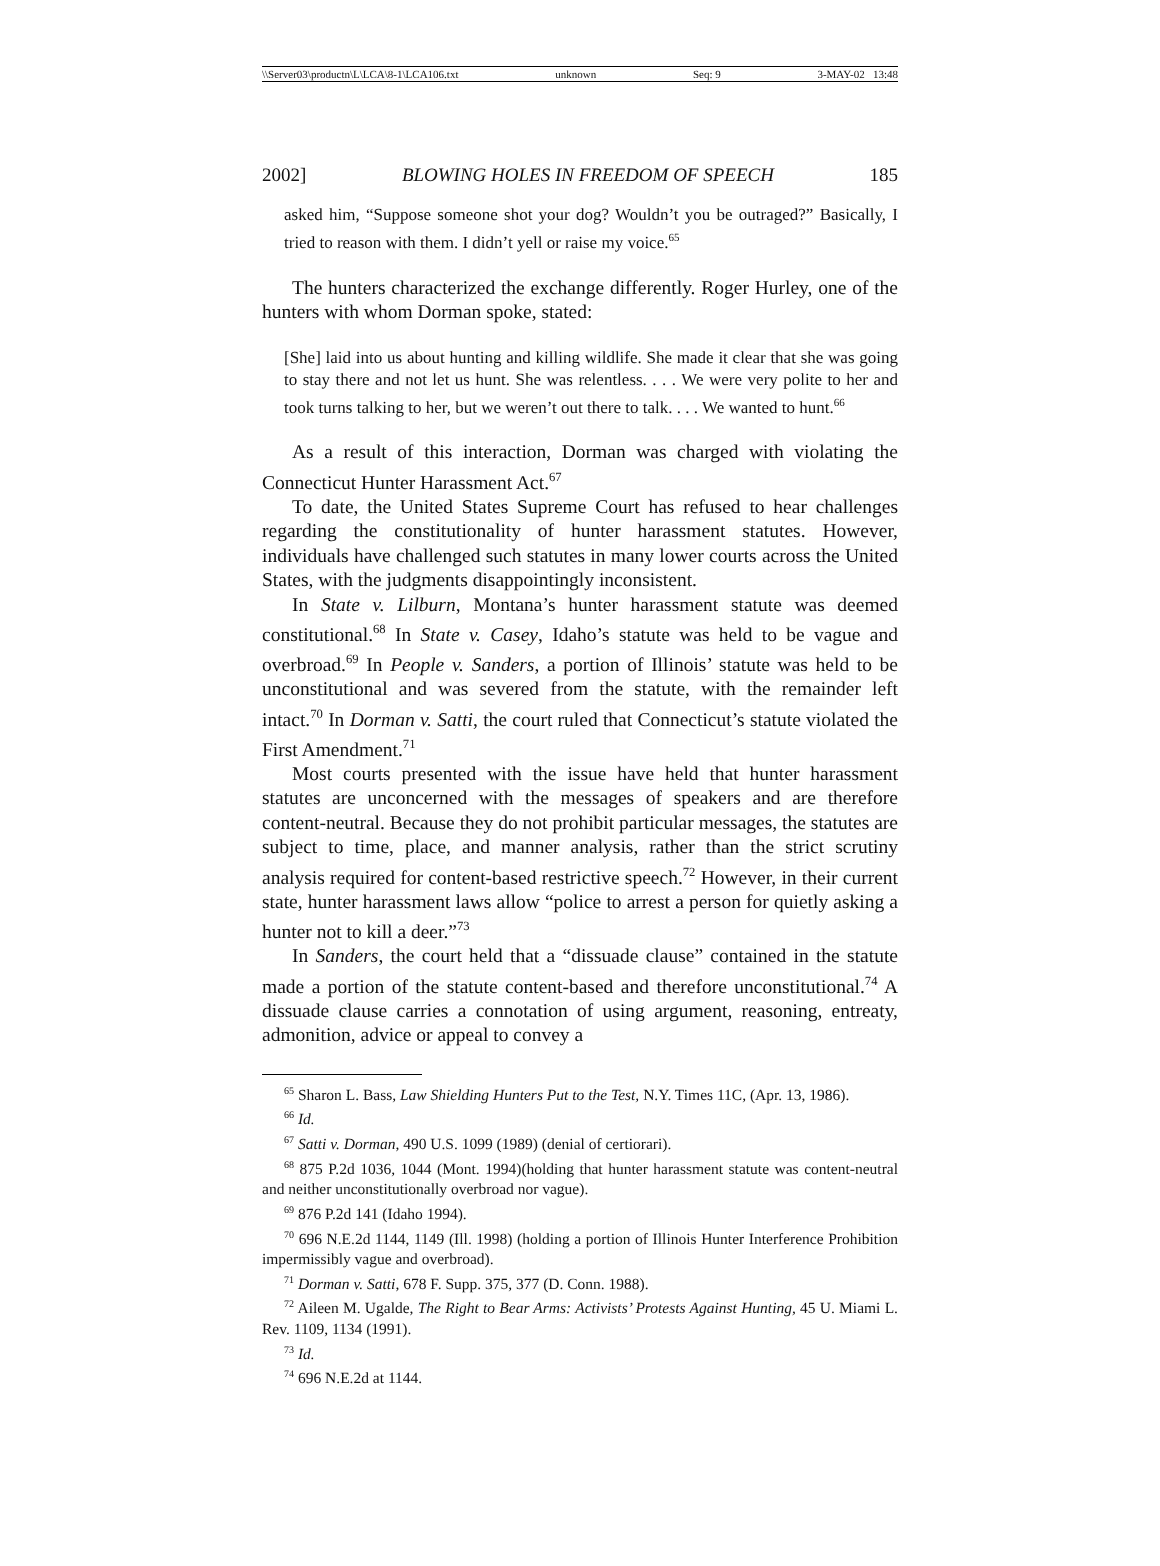\\Server03\productn\L\LCA\8-1\LCA106.txt unknown Seq: 9 3-MAY-02 13:48
2002] BLOWING HOLES IN FREEDOM OF SPEECH 185
asked him, “Suppose someone shot your dog? Wouldn’t you be outraged?” Basically, I tried to reason with them. I didn’t yell or raise my voice.<sup>65</sup>
The hunters characterized the exchange differently. Roger Hurley, one of the hunters with whom Dorman spoke, stated:
[She] laid into us about hunting and killing wildlife. She made it clear that she was going to stay there and not let us hunt. She was relentless. . . . We were very polite to her and took turns talking to her, but we weren’t out there to talk. . . . We wanted to hunt.<sup>66</sup>
As a result of this interaction, Dorman was charged with violating the Connecticut Hunter Harassment Act.<sup>67</sup>
To date, the United States Supreme Court has refused to hear challenges regarding the constitutionality of hunter harassment statutes. However, individuals have challenged such statutes in many lower courts across the United States, with the judgments disappointingly inconsistent.
In State v. Lilburn, Montana’s hunter harassment statute was deemed constitutional.<sup>68</sup> In State v. Casey, Idaho’s statute was held to be vague and overbroad.<sup>69</sup> In People v. Sanders, a portion of Illinois’ statute was held to be unconstitutional and was severed from the statute, with the remainder left intact.<sup>70</sup> In Dorman v. Satti, the court ruled that Connecticut’s statute violated the First Amendment.<sup>71</sup>
Most courts presented with the issue have held that hunter harassment statutes are unconcerned with the messages of speakers and are therefore content-neutral. Because they do not prohibit particular messages, the statutes are subject to time, place, and manner analysis, rather than the strict scrutiny analysis required for content-based restrictive speech.<sup>72</sup> However, in their current state, hunter harassment laws allow “police to arrest a person for quietly asking a hunter not to kill a deer.”<sup>73</sup>
In Sanders, the court held that a “dissuade clause” contained in the statute made a portion of the statute content-based and therefore unconstitutional.<sup>74</sup> A dissuade clause carries a connotation of using argument, reasoning, entreaty, admonition, advice or appeal to convey a
<sup>65</sup> Sharon L. Bass, Law Shielding Hunters Put to the Test, N.Y. Times 11C, (Apr. 13, 1986).
<sup>66</sup> Id.
<sup>67</sup> Satti v. Dorman, 490 U.S. 1099 (1989) (denial of certiorari).
<sup>68</sup> 875 P.2d 1036, 1044 (Mont. 1994)(holding that hunter harassment statute was content-neutral and neither unconstitutionally overbroad nor vague).
<sup>69</sup> 876 P.2d 141 (Idaho 1994).
<sup>70</sup> 696 N.E.2d 1144, 1149 (Ill. 1998) (holding a portion of Illinois Hunter Interference Prohibition impermissibly vague and overbroad).
<sup>71</sup> Dorman v. Satti, 678 F. Supp. 375, 377 (D. Conn. 1988).
<sup>72</sup> Aileen M. Ugalde, The Right to Bear Arms: Activists’ Protests Against Hunting, 45 U. Miami L. Rev. 1109, 1134 (1991).
<sup>73</sup> Id.
<sup>74</sup> 696 N.E.2d at 1144.